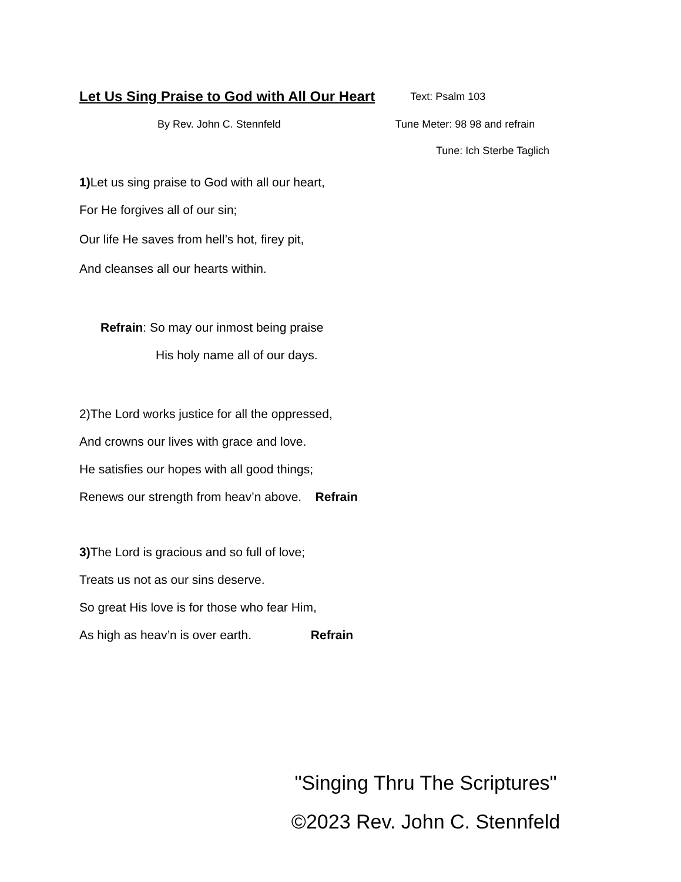Let Us Sing Praise to God with All Our Heart
Text: Psalm 103
By Rev. John C. Stennfeld Tune Meter: 98 98 and refrain
Tune: Ich Sterbe Taglich
1) Let us sing praise to God with all our heart,
For He forgives all of our sin;
Our life He saves from hell’s hot, firey pit,
And cleanses all our hearts within.
Refrain: So may our inmost being praise
His holy name all of our days.
2)The Lord works justice for all the oppressed,
And crowns our lives with grace and love.
He satisfies our hopes with all good things;
Renews our strength from heav’n above. Refrain
3) The Lord is gracious and so full of love;
Treats us not as our sins deserve.
So great His love is for those who fear Him,
As high as heav’n is over earth. Refrain
"Singing Thru The Scriptures"
©2023 Rev. John C. Stennfeld